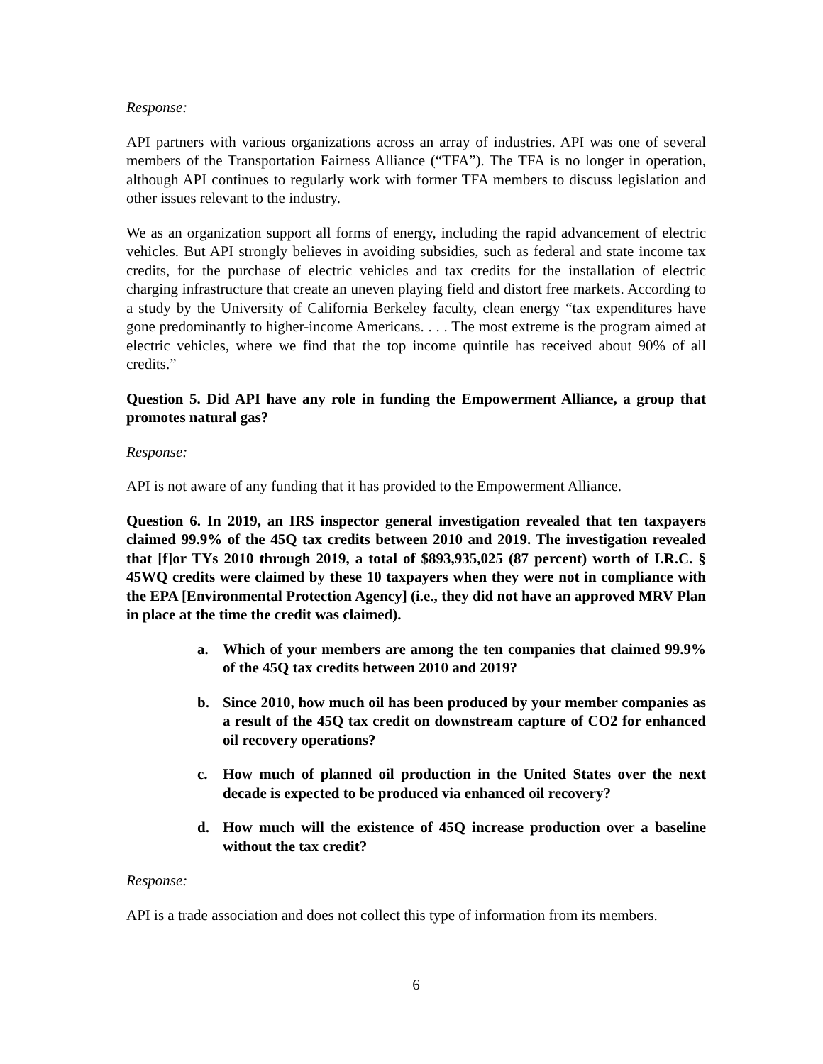Response:
API partners with various organizations across an array of industries. API was one of several members of the Transportation Fairness Alliance (“TFA”). The TFA is no longer in operation, although API continues to regularly work with former TFA members to discuss legislation and other issues relevant to the industry.
We as an organization support all forms of energy, including the rapid advancement of electric vehicles. But API strongly believes in avoiding subsidies, such as federal and state income tax credits, for the purchase of electric vehicles and tax credits for the installation of electric charging infrastructure that create an uneven playing field and distort free markets. According to a study by the University of California Berkeley faculty, clean energy “tax expenditures have gone predominantly to higher-income Americans. . . . The most extreme is the program aimed at electric vehicles, where we find that the top income quintile has received about 90% of all credits.”
Question 5. Did API have any role in funding the Empowerment Alliance, a group that promotes natural gas?
Response:
API is not aware of any funding that it has provided to the Empowerment Alliance.
Question 6. In 2019, an IRS inspector general investigation revealed that ten taxpayers claimed 99.9% of the 45Q tax credits between 2010 and 2019. The investigation revealed that [f]or TYs 2010 through 2019, a total of $893,935,025 (87 percent) worth of I.R.C. § 45WQ credits were claimed by these 10 taxpayers when they were not in compliance with the EPA [Environmental Protection Agency] (i.e., they did not have an approved MRV Plan in place at the time the credit was claimed).
a. Which of your members are among the ten companies that claimed 99.9% of the 45Q tax credits between 2010 and 2019?
b. Since 2010, how much oil has been produced by your member companies as a result of the 45Q tax credit on downstream capture of CO2 for enhanced oil recovery operations?
c. How much of planned oil production in the United States over the next decade is expected to be produced via enhanced oil recovery?
d. How much will the existence of 45Q increase production over a baseline without the tax credit?
Response:
API is a trade association and does not collect this type of information from its members.
6